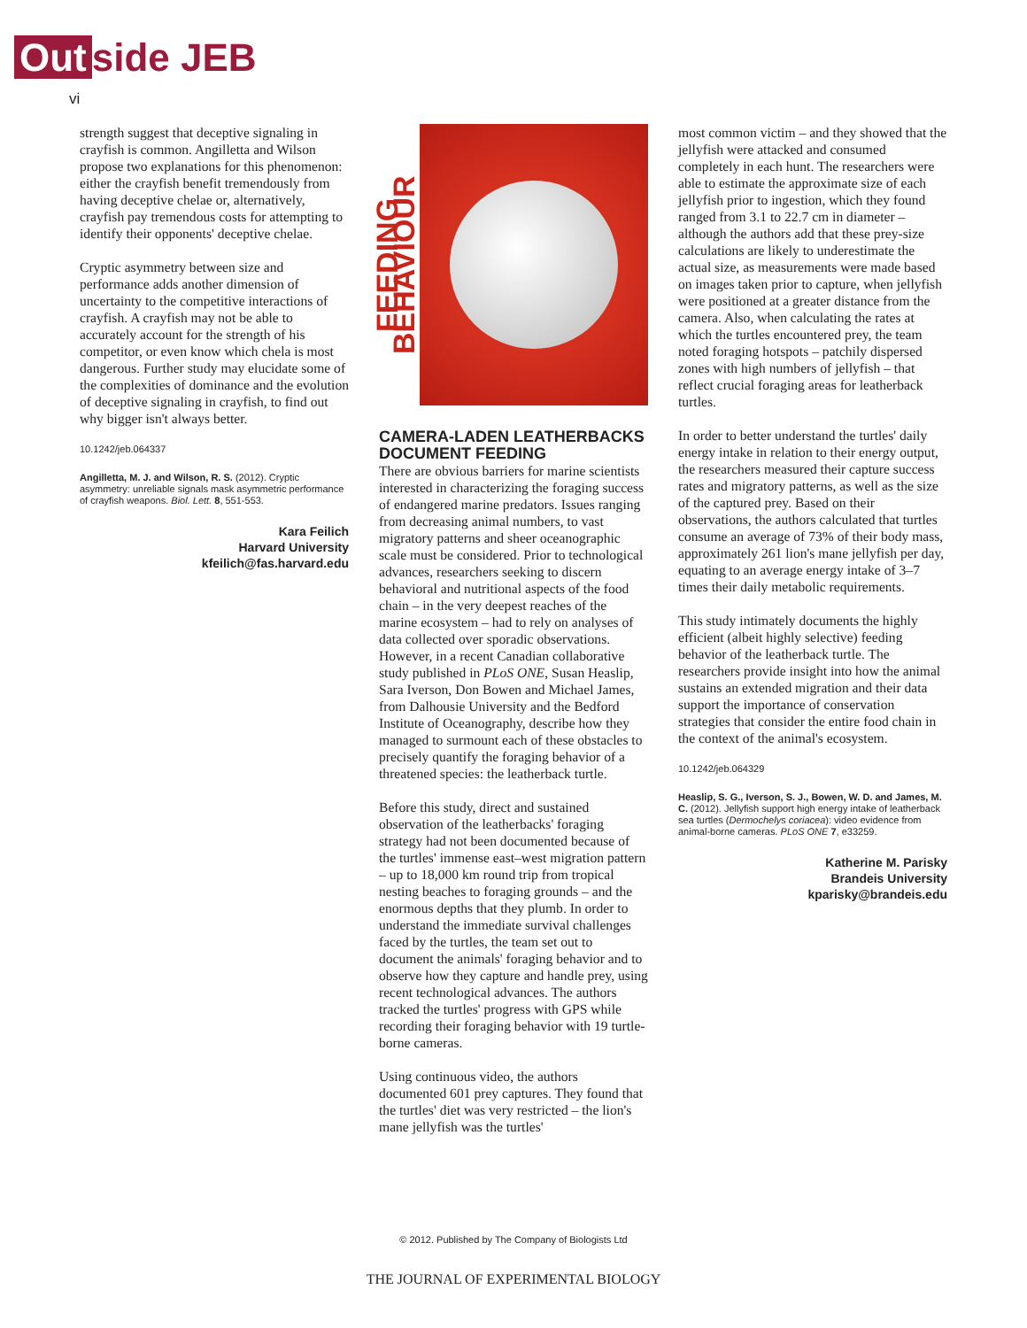Out side JEB
vi
strength suggest that deceptive signaling in crayfish is common. Angilletta and Wilson propose two explanations for this phenomenon: either the crayfish benefit tremendously from having deceptive chelae or, alternatively, crayfish pay tremendous costs for attempting to identify their opponents' deceptive chelae.
Cryptic asymmetry between size and performance adds another dimension of uncertainty to the competitive interactions of crayfish. A crayfish may not be able to accurately account for the strength of his competitor, or even know which chela is most dangerous. Further study may elucidate some of the complexities of dominance and the evolution of deceptive signaling in crayfish, to find out why bigger isn't always better.
10.1242/jeb.064337
Angilletta, M. J. and Wilson, R. S. (2012). Cryptic asymmetry: unreliable signals mask asymmetric performance of crayfish weapons. Biol. Lett. 8, 551-553.
Kara Feilich
Harvard University
kfeilich@fas.harvard.edu
FEEDING BEHAVIOUR
CAMERA-LADEN LEATHERBACKS DOCUMENT FEEDING
There are obvious barriers for marine scientists interested in characterizing the foraging success of endangered marine predators. Issues ranging from decreasing animal numbers, to vast migratory patterns and sheer oceanographic scale must be considered. Prior to technological advances, researchers seeking to discern behavioral and nutritional aspects of the food chain – in the very deepest reaches of the marine ecosystem – had to rely on analyses of data collected over sporadic observations. However, in a recent Canadian collaborative study published in PLoS ONE, Susan Heaslip, Sara Iverson, Don Bowen and Michael James, from Dalhousie University and the Bedford Institute of Oceanography, describe how they managed to surmount each of these obstacles to precisely quantify the foraging behavior of a threatened species: the leatherback turtle.
Before this study, direct and sustained observation of the leatherbacks' foraging strategy had not been documented because of the turtles' immense east–west migration pattern – up to 18,000 km round trip from tropical nesting beaches to foraging grounds – and the enormous depths that they plumb. In order to understand the immediate survival challenges faced by the turtles, the team set out to document the animals' foraging behavior and to observe how they capture and handle prey, using recent technological advances. The authors tracked the turtles' progress with GPS while recording their foraging behavior with 19 turtle-borne cameras.
Using continuous video, the authors documented 601 prey captures. They found that the turtles' diet was very restricted – the lion's mane jellyfish was the turtles'
most common victim – and they showed that the jellyfish were attacked and consumed completely in each hunt. The researchers were able to estimate the approximate size of each jellyfish prior to ingestion, which they found ranged from 3.1 to 22.7 cm in diameter – although the authors add that these prey-size calculations are likely to underestimate the actual size, as measurements were made based on images taken prior to capture, when jellyfish were positioned at a greater distance from the camera. Also, when calculating the rates at which the turtles encountered prey, the team noted foraging hotspots – patchily dispersed zones with high numbers of jellyfish – that reflect crucial foraging areas for leatherback turtles.
In order to better understand the turtles' daily energy intake in relation to their energy output, the researchers measured their capture success rates and migratory patterns, as well as the size of the captured prey. Based on their observations, the authors calculated that turtles consume an average of 73% of their body mass, approximately 261 lion's mane jellyfish per day, equating to an average energy intake of 3–7 times their daily metabolic requirements.
This study intimately documents the highly efficient (albeit highly selective) feeding behavior of the leatherback turtle. The researchers provide insight into how the animal sustains an extended migration and their data support the importance of conservation strategies that consider the entire food chain in the context of the animal's ecosystem.
10.1242/jeb.064329
Heaslip, S. G., Iverson, S. J., Bowen, W. D. and James, M. C. (2012). Jellyfish support high energy intake of leatherback sea turtles (Dermochelys coriacea): video evidence from animal-borne cameras. PLoS ONE 7, e33259.
Katherine M. Parisky
Brandeis University
kparisky@brandeis.edu
© 2012. Published by The Company of Biologists Ltd
THE JOURNAL OF EXPERIMENTAL BIOLOGY